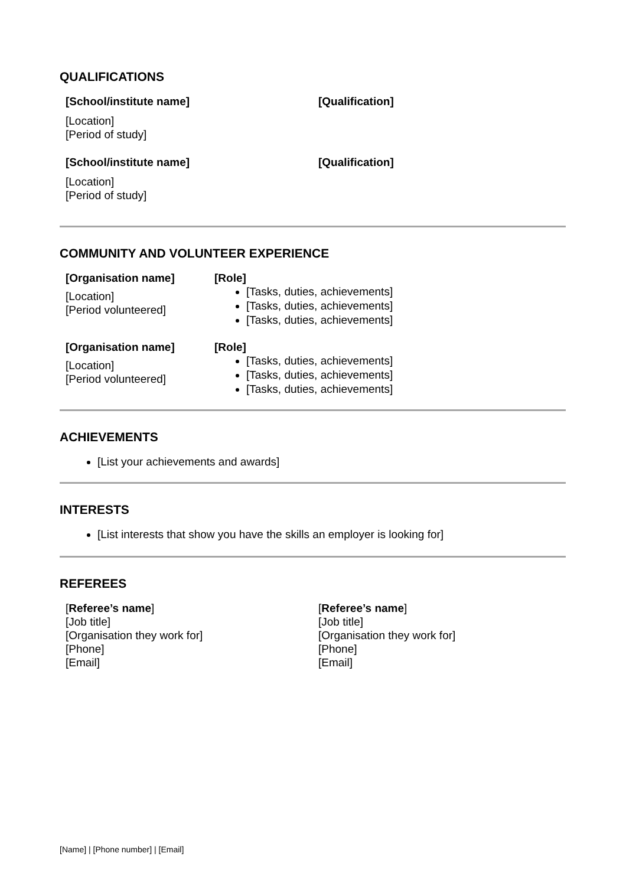QUALIFICATIONS
[School/institute name]
[Location]
[Period of study]
[Qualification]
[School/institute name]
[Location]
[Period of study]
[Qualification]
COMMUNITY AND VOLUNTEER EXPERIENCE
[Organisation name]
[Location]
[Period volunteered]
[Role]
[Tasks, duties, achievements]
[Tasks, duties, achievements]
[Tasks, duties, achievements]
[Organisation name]
[Location]
[Period volunteered]
[Role]
[Tasks, duties, achievements]
[Tasks, duties, achievements]
[Tasks, duties, achievements]
ACHIEVEMENTS
[List your achievements and awards]
INTERESTS
[List interests that show you have the skills an employer is looking for]
REFEREES
[Referee’s name]
[Job title]
[Organisation they work for]
[Phone]
[Email]
[Referee’s name]
[Job title]
[Organisation they work for]
[Phone]
[Email]
[Name] | [Phone number] | [Email]